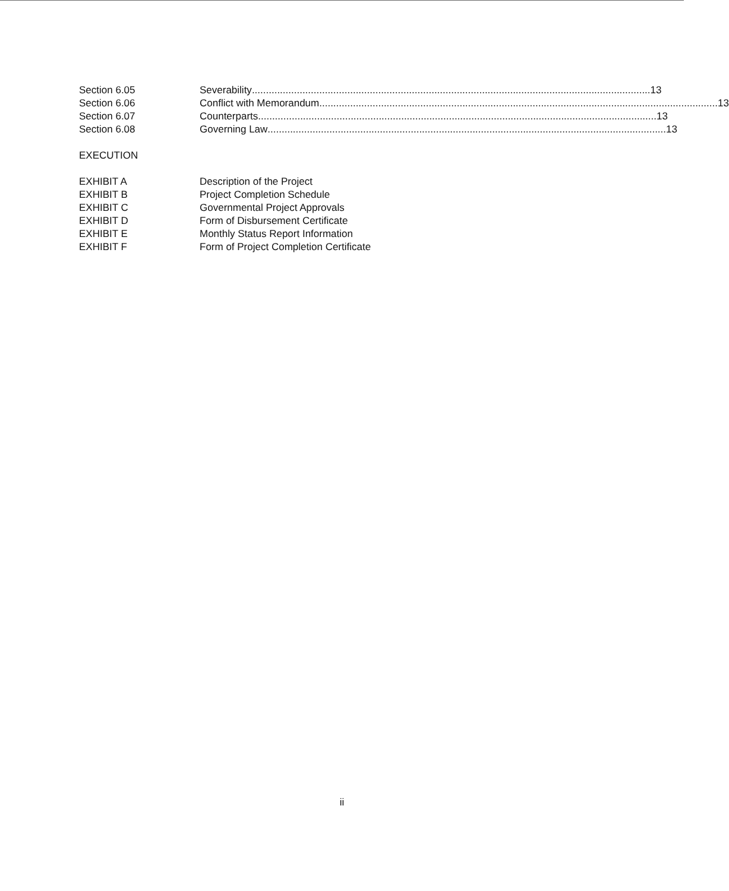Section 6.05 Severability.............................................................................................................................................. 13
Section 6.06 Conflict with Memorandum.............................................................................................................................................. 13
Section 6.07 Counterparts.............................................................................................................................................. 13
Section 6.08 Governing Law.............................................................................................................................................. 13
EXECUTION
EXHIBIT A Description of the Project
EXHIBIT B Project Completion Schedule
EXHIBIT C Governmental Project Approvals
EXHIBIT D Form of Disbursement Certificate
EXHIBIT E Monthly Status Report Information
EXHIBIT F Form of Project Completion Certificate
ii